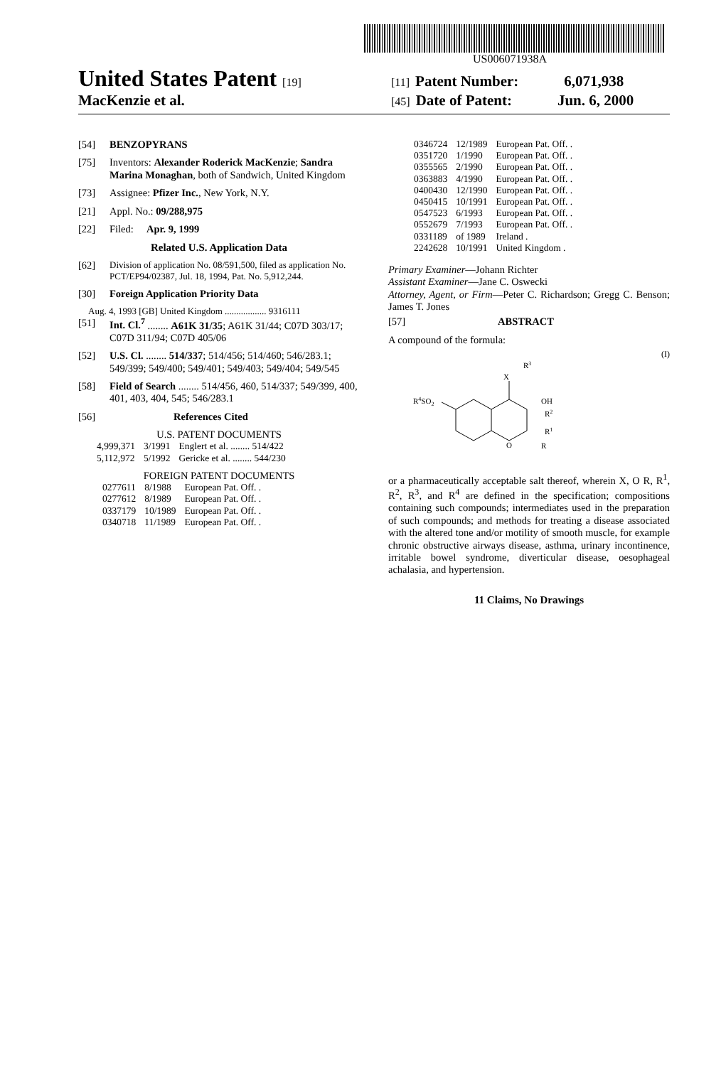US006071938A
United States Patent [19] [11] Patent Number: 6,071,938
MacKenzie et al.
[45] Date of Patent: Jun. 6, 2000
[54] BENZOPYRANS
[75] Inventors: Alexander Roderick MacKenzie; Sandra Marina Monaghan, both of Sandwich, United Kingdom
[73] Assignee: Pfizer Inc., New York, N.Y.
[21] Appl. No.: 09/288,975
[22] Filed: Apr. 9, 1999
Related U.S. Application Data
[62] Division of application No. 08/591,500, filed as application No. PCT/EP94/02387, Jul. 18, 1994, Pat. No. 5,912,244.
[30] Foreign Application Priority Data
Aug. 4, 1993 [GB] United Kingdom .................. 9316111
[51] Int. Cl.<sup>7</sup> ........ A61K 31/35; A61K 31/44; C07D 303/17; C07D 311/94; C07D 405/06
[52] U.S. Cl. ........ 514/337; 514/456; 514/460; 546/283.1; 549/399; 549/400; 549/401; 549/403; 549/404; 549/545
[58] Field of Search ........ 514/456, 460, 514/337; 549/399, 400, 401, 403, 404, 545; 546/283.1
[56] References Cited
U.S. PATENT DOCUMENTS
| 4,999,371 | 3/1991 | Englert et al. ........ 514/422 |
| 5,112,972 | 5/1992 | Gericke et al. ........ 544/230 |
FOREIGN PATENT DOCUMENTS
| 0277611 | 8/1988 | European Pat. Off. . |
| 0277612 | 8/1989 | European Pat. Off. . |
| 0337179 | 10/1989 | European Pat. Off. . |
| 0340718 | 11/1989 | European Pat. Off. . |
| 0346724 | 12/1989 | European Pat. Off. . |
| 0351720 | 1/1990 | European Pat. Off. . |
| 0355565 | 2/1990 | European Pat. Off. . |
| 0363883 | 4/1990 | European Pat. Off. . |
| 0400430 | 12/1990 | European Pat. Off. . |
| 0450415 | 10/1991 | European Pat. Off. . |
| 0547523 | 6/1993 | European Pat. Off. . |
| 0552679 | 7/1993 | European Pat. Off. . |
| 0331189 | of 1989 | Ireland . |
| 2242628 | 10/1991 | United Kingdom . |
Primary Examiner—Johann Richter
Assistant Examiner—Jane C. Oswecki
Attorney, Agent, or Firm—Peter C. Richardson; Gregg C. Benson; James T. Jones
[57] ABSTRACT
A compound of the formula:
(I)
X
R3
R4SO2
OH
R2
R1
R
O
or a pharmaceutically acceptable salt thereof, wherein X, O R, R<sup>1</sup>, R<sup>2</sup>, R<sup>3</sup>, and R<sup>4</sup> are defined in the specification; compositions containing such compounds; intermediates used in the preparation of such compounds; and methods for treating a disease associated with the altered tone and/or motility of smooth muscle, for example chronic obstructive airways disease, asthma, urinary incontinence, irritable bowel syndrome, diverticular disease, oesophageal achalasia, and hypertension.
11 Claims, No Drawings